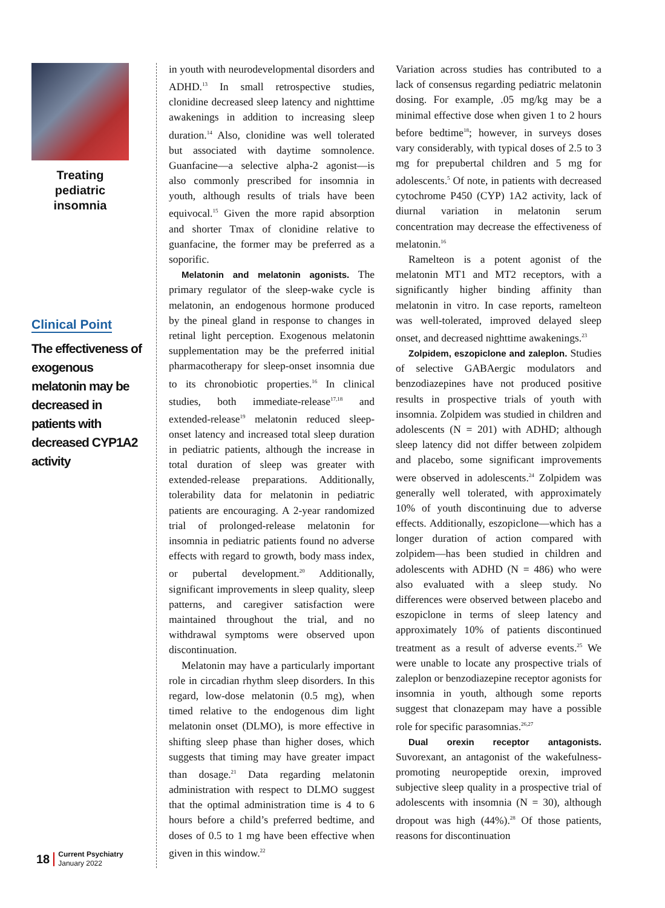Treating pediatric insomnia
Clinical Point
The effectiveness of exogenous melatonin may be decreased in patients with decreased CYP1A2 activity
18 Current Psychiatry
January 2022
in youth with neurodevelopmental disorders and ADHD.<sup>13</sup> In small retrospective studies, clonidine decreased sleep latency and nighttime awakenings in addition to increasing sleep duration.<sup>14</sup> Also, clonidine was well tolerated but associated with daytime somnolence. Guanfacine—a selective alpha-2 agonist—is also commonly prescribed for insomnia in youth, although results of trials have been equivocal.<sup>15</sup> Given the more rapid absorption and shorter Tmax of clonidine relative to guanfacine, the former may be preferred as a soporific.
Melatonin and melatonin agonists. The primary regulator of the sleep-wake cycle is melatonin, an endogenous hormone produced by the pineal gland in response to changes in retinal light perception. Exogenous melatonin supplementation may be the preferred initial pharmacotherapy for sleep-onset insomnia due to its chronobiotic properties.<sup>16</sup> In clinical studies, both immediate-release<sup>17,18</sup> and extended-release<sup>19</sup> melatonin reduced sleep-onset latency and increased total sleep duration in pediatric patients, although the increase in total duration of sleep was greater with extended-release preparations. Additionally, tolerability data for melatonin in pediatric patients are encouraging. A 2-year randomized trial of prolonged-release melatonin for insomnia in pediatric patients found no adverse effects with regard to growth, body mass index, or pubertal development.<sup>20</sup> Additionally, significant improvements in sleep quality, sleep patterns, and caregiver satisfaction were maintained throughout the trial, and no withdrawal symptoms were observed upon discontinuation.
Melatonin may have a particularly important role in circadian rhythm sleep disorders. In this regard, low-dose melatonin (0.5 mg), when timed relative to the endogenous dim light melatonin onset (DLMO), is more effective in shifting sleep phase than higher doses, which suggests that timing may have greater impact than dosage.<sup>21</sup> Data regarding melatonin administration with respect to DLMO suggest that the optimal administration time is 4 to 6 hours before a child’s preferred bedtime, and doses of 0.5 to 1 mg have been effective when given in this window.<sup>22</sup>
Variation across studies has contributed to a lack of consensus regarding pediatric melatonin dosing. For example, .05 mg/kg may be a minimal effective dose when given 1 to 2 hours before bedtime<sup>18</sup>; however, in surveys doses vary considerably, with typical doses of 2.5 to 3 mg for prepubertal children and 5 mg for adolescents.<sup>5</sup> Of note, in patients with decreased cytochrome P450 (CYP) 1A2 activity, lack of diurnal variation in melatonin serum concentration may decrease the effectiveness of melatonin.<sup>16</sup>
Ramelteon is a potent agonist of the melatonin MT1 and MT2 receptors, with a significantly higher binding affinity than melatonin in vitro. In case reports, ramelteon was well-tolerated, improved delayed sleep onset, and decreased nighttime awakenings.<sup>23</sup>
Zolpidem, eszopiclone and zaleplon. Studies of selective GABAergic modulators and benzodiazepines have not produced positive results in prospective trials of youth with insomnia. Zolpidem was studied in children and adolescents (N = 201) with ADHD; although sleep latency did not differ between zolpidem and placebo, some significant improvements were observed in adolescents.<sup>24</sup> Zolpidem was generally well tolerated, with approximately 10% of youth discontinuing due to adverse effects. Additionally, eszopiclone—which has a longer duration of action compared with zolpidem—has been studied in children and adolescents with ADHD (N = 486) who were also evaluated with a sleep study. No differences were observed between placebo and eszopiclone in terms of sleep latency and approximately 10% of patients discontinued treatment as a result of adverse events.<sup>25</sup> We were unable to locate any prospective trials of zaleplon or benzodiazepine receptor agonists for insomnia in youth, although some reports suggest that clonazepam may have a possible role for specific parasomnias.<sup>26,27</sup>
Dual orexin receptor antagonists. Suvorexant, an antagonist of the wakefulness-promoting neuropeptide orexin, improved subjective sleep quality in a prospective trial of adolescents with insomnia (N = 30), although dropout was high (44%).<sup>28</sup> Of those patients, reasons for discontinuation